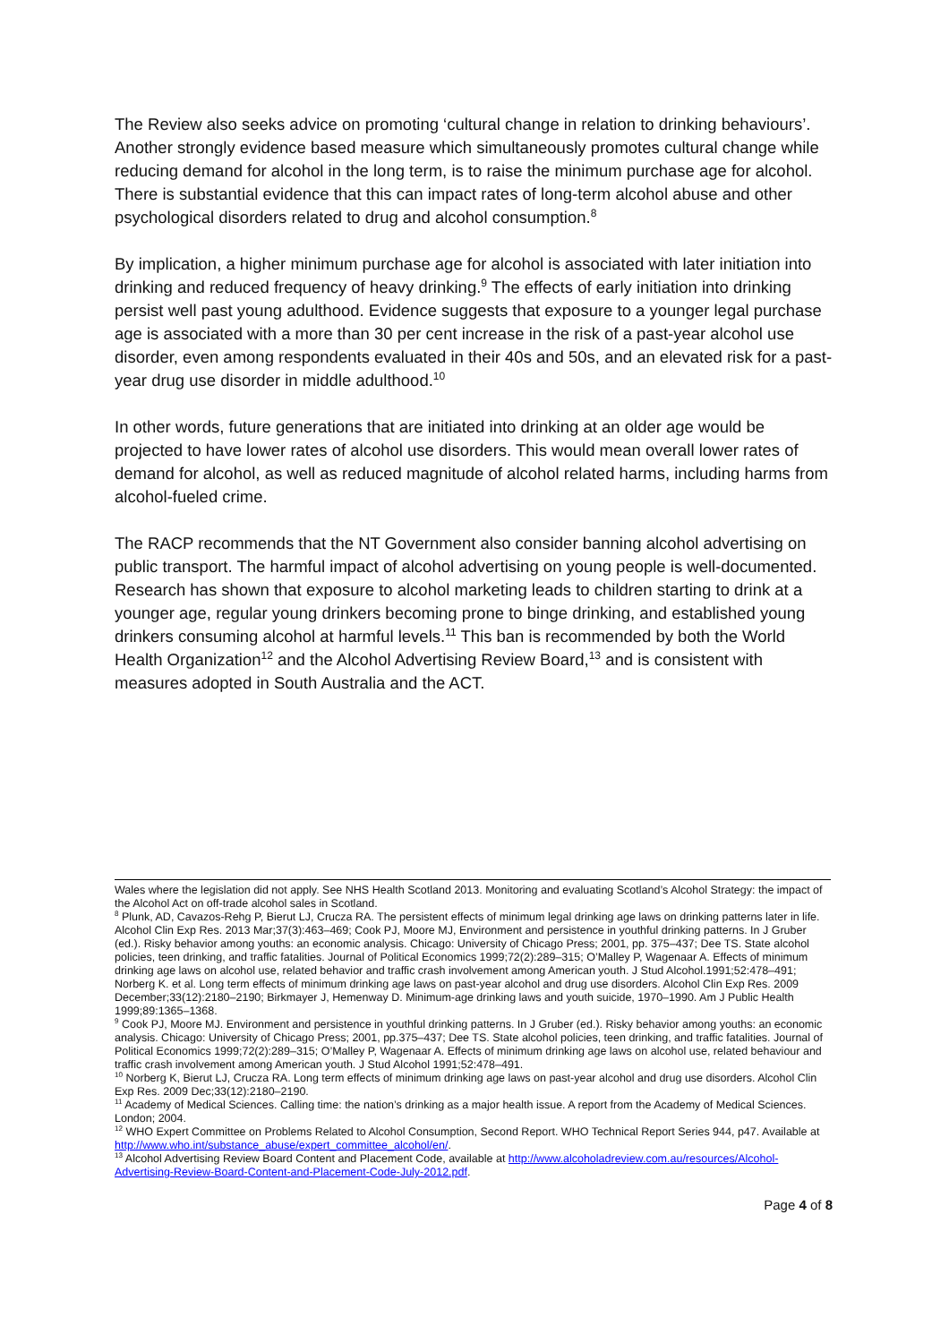The Review also seeks advice on promoting ‘cultural change in relation to drinking behaviours’. Another strongly evidence based measure which simultaneously promotes cultural change while reducing demand for alcohol in the long term, is to raise the minimum purchase age for alcohol. There is substantial evidence that this can impact rates of long-term alcohol abuse and other psychological disorders related to drug and alcohol consumption.<sup>8</sup>
By implication, a higher minimum purchase age for alcohol is associated with later initiation into drinking and reduced frequency of heavy drinking.<sup>9</sup> The effects of early initiation into drinking persist well past young adulthood. Evidence suggests that exposure to a younger legal purchase age is associated with a more than 30 per cent increase in the risk of a past-year alcohol use disorder, even among respondents evaluated in their 40s and 50s, and an elevated risk for a past-year drug use disorder in middle adulthood.<sup>10</sup>
In other words, future generations that are initiated into drinking at an older age would be projected to have lower rates of alcohol use disorders. This would mean overall lower rates of demand for alcohol, as well as reduced magnitude of alcohol related harms, including harms from alcohol-fueled crime.
The RACP recommends that the NT Government also consider banning alcohol advertising on public transport. The harmful impact of alcohol advertising on young people is well-documented. Research has shown that exposure to alcohol marketing leads to children starting to drink at a younger age, regular young drinkers becoming prone to binge drinking, and established young drinkers consuming alcohol at harmful levels.<sup>11</sup> This ban is recommended by both the World Health Organization<sup>12</sup> and the Alcohol Advertising Review Board,<sup>13</sup> and is consistent with measures adopted in South Australia and the ACT.
Wales where the legislation did not apply. See NHS Health Scotland 2013. Monitoring and evaluating Scotland’s Alcohol Strategy: the impact of the Alcohol Act on off-trade alcohol sales in Scotland.
<sup>8</sup> Plunk, AD, Cavazos-Rehg P, Bierut LJ, Crucza RA. The persistent effects of minimum legal drinking age laws on drinking patterns later in life. Alcohol Clin Exp Res. 2013 Mar;37(3):463–469; Cook PJ, Moore MJ, Environment and persistence in youthful drinking patterns. In J Gruber (ed.). Risky behavior among youths: an economic analysis. Chicago: University of Chicago Press; 2001, pp. 375–437; Dee TS. State alcohol policies, teen drinking, and traffic fatalities. Journal of Political Economics 1999;72(2):289–315; O’Malley P, Wagenaar A. Effects of minimum drinking age laws on alcohol use, related behavior and traffic crash involvement among American youth. J Stud Alcohol.1991;52:478–491; Norberg K. et al. Long term effects of minimum drinking age laws on past-year alcohol and drug use disorders. Alcohol Clin Exp Res. 2009 December;33(12):2180–2190; Birkmayer J, Hemenway D. Minimum-age drinking laws and youth suicide, 1970–1990. Am J Public Health 1999;89:1365–1368.
<sup>9</sup> Cook PJ, Moore MJ. Environment and persistence in youthful drinking patterns. In J Gruber (ed.). Risky behavior among youths: an economic analysis. Chicago: University of Chicago Press; 2001, pp.375–437; Dee TS. State alcohol policies, teen drinking, and traffic fatalities. Journal of Political Economics 1999;72(2):289–315; O’Malley P, Wagenaar A. Effects of minimum drinking age laws on alcohol use, related behaviour and traffic crash involvement among American youth. J Stud Alcohol 1991;52:478–491.
<sup>10</sup> Norberg K, Bierut LJ, Crucza RA. Long term effects of minimum drinking age laws on past-year alcohol and drug use disorders. Alcohol Clin Exp Res. 2009 Dec;33(12):2180–2190.
<sup>11</sup> Academy of Medical Sciences. Calling time: the nation’s drinking as a major health issue. A report from the Academy of Medical Sciences. London; 2004.
<sup>12</sup> WHO Expert Committee on Problems Related to Alcohol Consumption, Second Report. WHO Technical Report Series 944, p47. Available at http://www.who.int/substance_abuse/expert_committee_alcohol/en/.
<sup>13</sup> Alcohol Advertising Review Board Content and Placement Code, available at http://www.alcoholadreview.com.au/resources/Alcohol-Advertising-Review-Board-Content-and-Placement-Code-July-2012.pdf.
Page 4 of 8